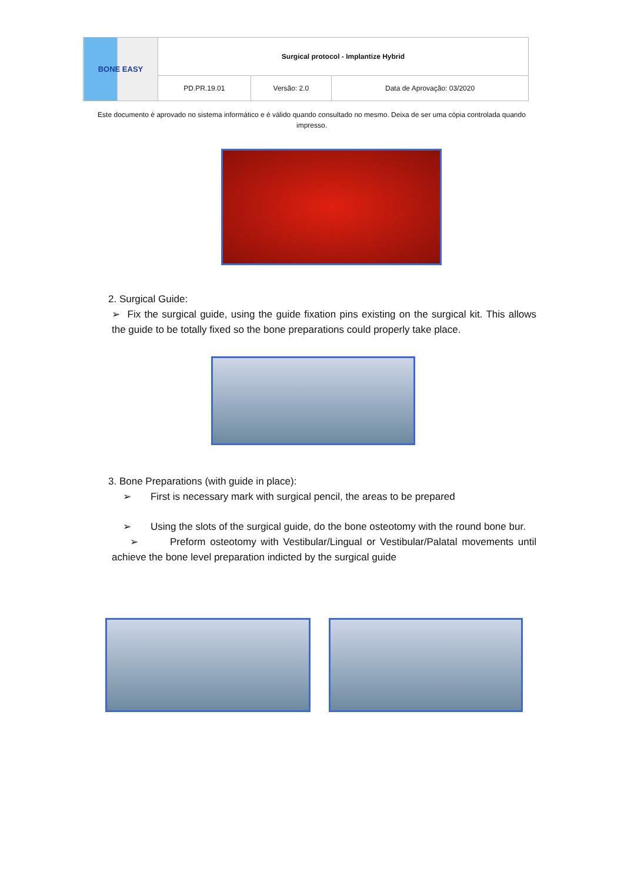| BONE EASY | Surgical protocol - Implantize Hybrid | | |
| | PD.PR.19.01 | Versão: 2.0 | Data de Aprovação: 03/2020 |
Este documento é aprovado no sistema informático e é válido quando consultado no mesmo. Deixa de ser uma cópia controlada quando impresso.
2. Surgical Guide:
➢ Fix the surgical guide, using the guide fixation pins existing on the surgical kit. This allows the guide to be totally fixed so the bone preparations could properly take place.
3. Bone Preparations (with guide in place):
➢ First is necessary mark with surgical pencil, the areas to be prepared
➢ Using the slots of the surgical guide, do the bone osteotomy with the round bone bur.
➢ Preform osteotomy with Vestibular/Lingual or Vestibular/Palatal movements until achieve the bone level preparation indicted by the surgical guide